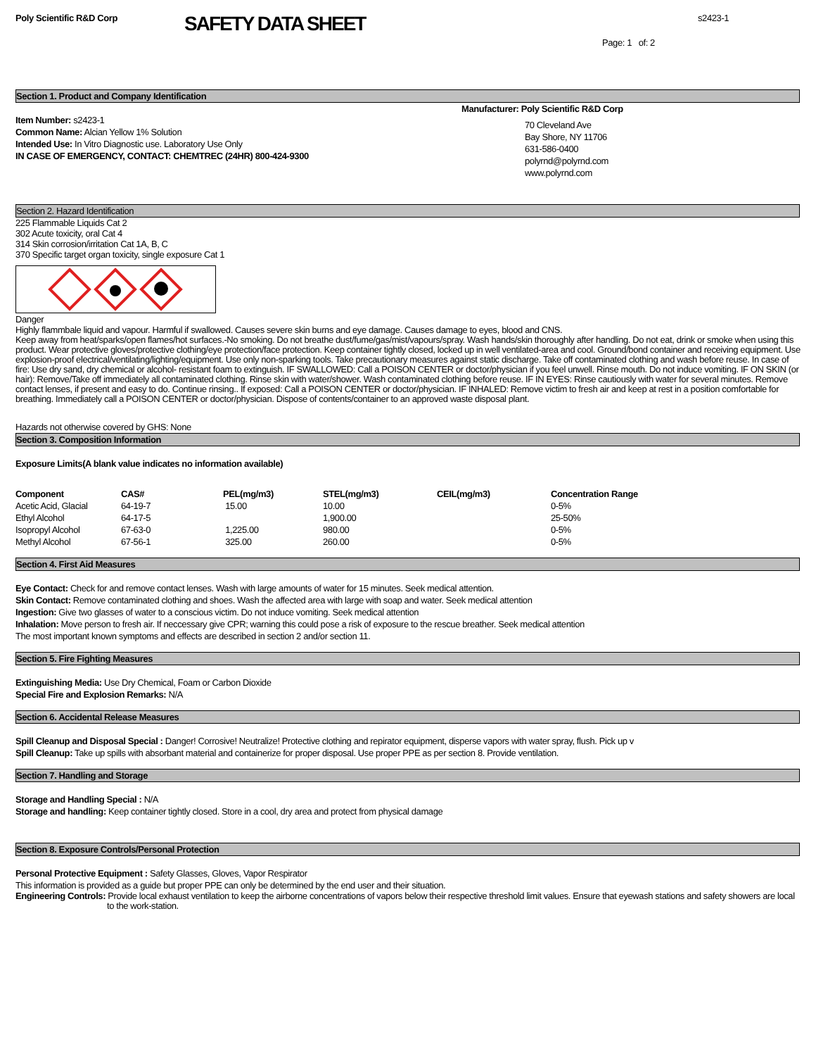Poly Scientific R&D Corp
SAFETY DATA SHEET
s2423-1
Page: 1 of: 2
Section 1. Product and Company Identification
Item Number: s2423-1
Common Name: Alcian Yellow 1% Solution
Intended Use: In Vitro Diagnostic use. Laboratory Use Only
IN CASE OF EMERGENCY, CONTACT: CHEMTREC (24HR) 800-424-9300
Manufacturer: Poly Scientific R&D Corp
70 Cleveland Ave
Bay Shore, NY 11706
631-586-0400
polyrnd@polyrnd.com
www.polyrnd.com
Section 2. Hazard Identification
225 Flammable Liquids Cat 2
302 Acute toxicity, oral Cat 4
314 Skin corrosion/irritation Cat 1A, B, C
370 Specific target organ toxicity, single exposure Cat 1
Danger
Highly flammbale liquid and vapour. Harmful if swallowed. Causes severe skin burns and eye damage. Causes damage to eyes, blood and CNS.
Keep away from heat/sparks/open flames/hot surfaces.-No smoking. Do not breathe dust/fume/gas/mist/vapours/spray. Wash hands/skin thoroughly after handling. Do not eat, drink or smoke when using this product. Wear protective gloves/protective clothing/eye protection/face protection. Keep container tightly closed, locked up in well ventilated-area and cool. Ground/bond container and receiving equipment. Use explosion-proof electrical/ventilating/lighting/equipment. Use only non-sparking tools. Take precautionary measures against static discharge. Take off contaminated clothing and wash before reuse. In case of fire: Use dry sand, dry chemical or alcohol- resistant foam to extinguish. IF SWALLOWED: Call a POISON CENTER or doctor/physician if you feel unwell. Rinse mouth. Do not induce vomiting. IF ON SKIN (or hair): Remove/Take off immediately all contaminated clothing. Rinse skin with water/shower. Wash contaminated clothing before reuse. IF IN EYES: Rinse cautiously with water for several minutes. Remove contact lenses, if present and easy to do. Continue rinsing.. If exposed: Call a POISON CENTER or doctor/physician. IF INHALED: Remove victim to fresh air and keep at rest in a position comfortable for breathing. Immediately call a POISON CENTER or doctor/physician. Dispose of contents/container to an approved waste disposal plant.
Hazards not otherwise covered by GHS: None
Section 3. Composition Information
Exposure Limits(A blank value indicates no information available)
| Component | CAS# | PEL(mg/m3) | STEL(mg/m3) | CEIL(mg/m3) | Concentration Range |
| --- | --- | --- | --- | --- | --- |
| Acetic Acid, Glacial | 64-19-7 | 15.00 | 10.00 | | 0-5% |
| Ethyl Alcohol | 64-17-5 | | 1,900.00 | | 25-50% |
| Isopropyl Alcohol | 67-63-0 | 1,225.00 | 980.00 | | 0-5% |
| Methyl Alcohol | 67-56-1 | 325.00 | 260.00 | | 0-5% |
Section 4. First Aid Measures
Eye Contact: Check for and remove contact lenses. Wash with large amounts of water for 15 minutes. Seek medical attention.
Skin Contact: Remove contaminated clothing and shoes. Wash the affected area with large with soap and water. Seek medical attention
Ingestion: Give two glasses of water to a conscious victim. Do not induce vomiting. Seek medical attention
Inhalation: Move person to fresh air. If neccessary give CPR; warning this could pose a risk of exposure to the rescue breather. Seek medical attention
The most important known symptoms and effects are described in section 2 and/or section 11.
Section 5. Fire Fighting Measures
Extinguishing Media: Use Dry Chemical, Foam or Carbon Dioxide
Special Fire and Explosion Remarks: N/A
Section 6. Accidental Release Measures
Spill Cleanup and Disposal Special : Danger! Corrosive! Neutralize! Protective clothing and repirator equipment, disperse vapors with water spray, flush. Pick up v
Spill Cleanup: Take up spills with absorbant material and containerize for proper disposal. Use proper PPE as per section 8. Provide ventilation.
Section 7. Handling and Storage
Storage and Handling Special : N/A
Storage and handling: Keep container tightly closed. Store in a cool, dry area and protect from physical damage
Section 8. Exposure Controls/Personal Protection
Personal Protective Equipment : Safety Glasses, Gloves, Vapor Respirator
This information is provided as a guide but proper PPE can only be determined by the end user and their situation.
Engineering Controls: Provide local exhaust ventilation to keep the airborne concentrations of vapors below their respective threshold limit values. Ensure that eyewash stations and safety showers are local to the work-station.